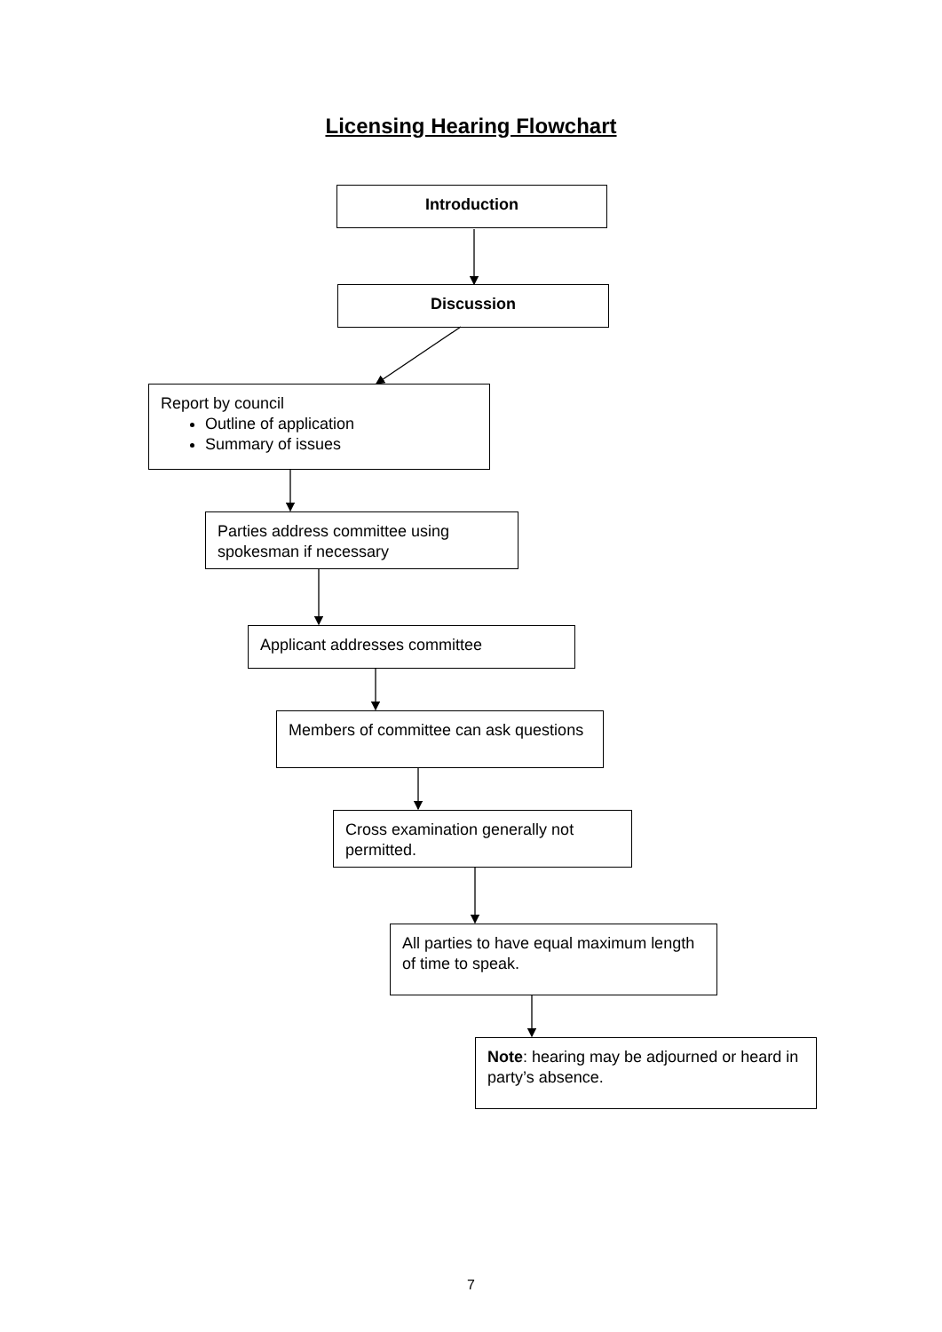Licensing Hearing Flowchart
Introduction
Discussion
Report by council
Outline of application
Summary of issues
Parties address committee using spokesman if necessary
Applicant addresses committee
Members of committee can ask questions
Cross examination generally not permitted.
All parties to have equal maximum length of time to speak.
Note: hearing may be adjourned or heard in party’s absence.
7